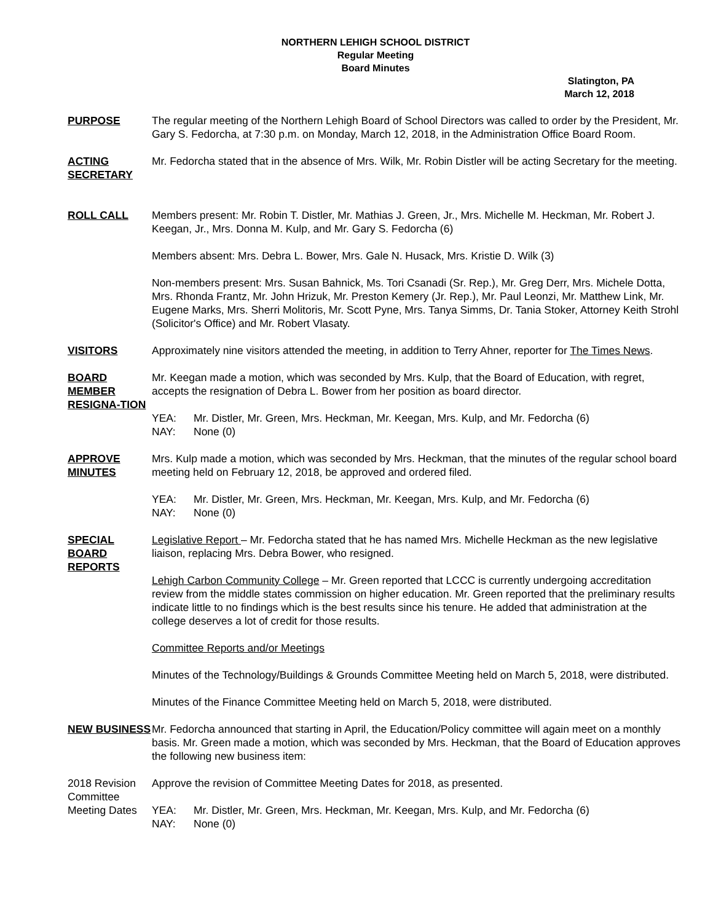NORTHERN LEHIGH SCHOOL DISTRICT
Regular Meeting
Board Minutes
Slatington, PA
March 12, 2018
PURPOSE The regular meeting of the Northern Lehigh Board of School Directors was called to order by the President, Mr. Gary S. Fedorcha, at 7:30 p.m. on Monday, March 12, 2018, in the Administration Office Board Room.
ACTING SECRETARY
Mr. Fedorcha stated that in the absence of Mrs. Wilk, Mr. Robin Distler will be acting Secretary for the meeting.
ROLL CALL Members present: Mr. Robin T. Distler, Mr. Mathias J. Green, Jr., Mrs. Michelle M. Heckman, Mr. Robert J. Keegan, Jr., Mrs. Donna M. Kulp, and Mr. Gary S. Fedorcha (6)
Members absent: Mrs. Debra L. Bower, Mrs. Gale N. Husack, Mrs. Kristie D. Wilk (3)
Non-members present: Mrs. Susan Bahnick, Ms. Tori Csanadi (Sr. Rep.), Mr. Greg Derr, Mrs. Michele Dotta, Mrs. Rhonda Frantz, Mr. John Hrizuk, Mr. Preston Kemery (Jr. Rep.), Mr. Paul Leonzi, Mr. Matthew Link, Mr. Eugene Marks, Mrs. Sherri Molitoris, Mr. Scott Pyne, Mrs. Tanya Simms, Dr. Tania Stoker, Attorney Keith Strohl (Solicitor's Office) and Mr. Robert Vlasaty.
VISITORS Approximately nine visitors attended the meeting, in addition to Terry Ahner, reporter for The Times News.
BOARD MEMBER RESIGNA-TION
Mr. Keegan made a motion, which was seconded by Mrs. Kulp, that the Board of Education, with regret, accepts the resignation of Debra L. Bower from her position as board director.
YEA: Mr. Distler, Mr. Green, Mrs. Heckman, Mr. Keegan, Mrs. Kulp, and Mr. Fedorcha (6)
NAY: None (0)
APPROVE MINUTES
Mrs. Kulp made a motion, which was seconded by Mrs. Heckman, that the minutes of the regular school board meeting held on February 12, 2018, be approved and ordered filed.
YEA: Mr. Distler, Mr. Green, Mrs. Heckman, Mr. Keegan, Mrs. Kulp, and Mr. Fedorcha (6)
NAY: None (0)
SPECIAL BOARD REPORTS
Legislative Report – Mr. Fedorcha stated that he has named Mrs. Michelle Heckman as the new legislative liaison, replacing Mrs. Debra Bower, who resigned.
Lehigh Carbon Community College – Mr. Green reported that LCCC is currently undergoing accreditation review from the middle states commission on higher education. Mr. Green reported that the preliminary results indicate little to no findings which is the best results since his tenure. He added that administration at the college deserves a lot of credit for those results.
Committee Reports and/or Meetings
Minutes of the Technology/Buildings & Grounds Committee Meeting held on March 5, 2018, were distributed.
Minutes of the Finance Committee Meeting held on March 5, 2018, were distributed.
NEW BUSINESS Mr. Fedorcha announced that starting in April, the Education/Policy committee will again meet on a monthly basis. Mr. Green made a motion, which was seconded by Mrs. Heckman, that the Board of Education approves the following new business item:
2018 Revision Committee Meeting Dates
Approve the revision of Committee Meeting Dates for 2018, as presented.
YEA: Mr. Distler, Mr. Green, Mrs. Heckman, Mr. Keegan, Mrs. Kulp, and Mr. Fedorcha (6)
NAY: None (0)